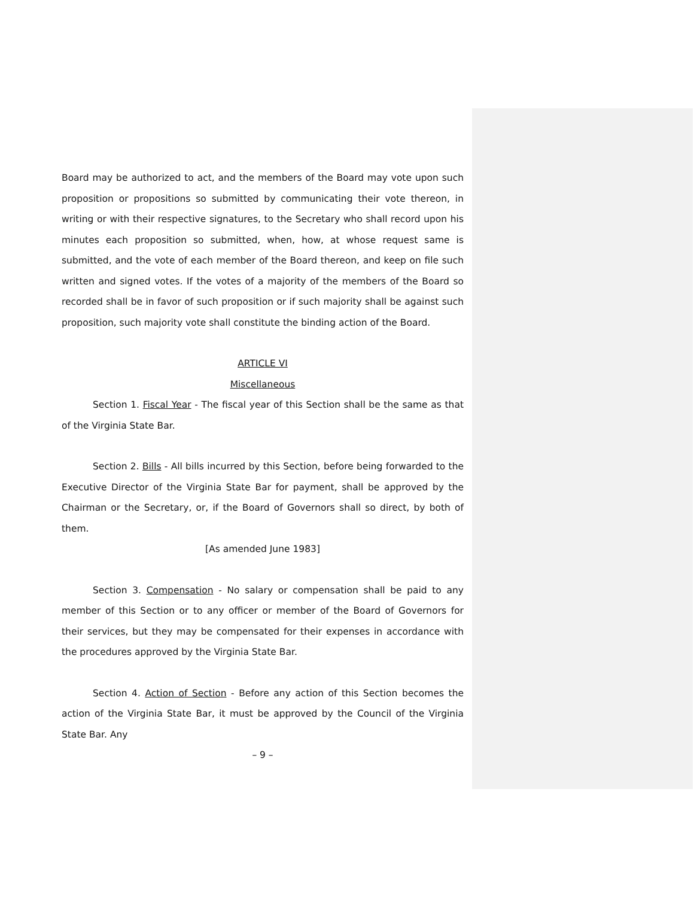Board may be authorized to act, and the members of the Board may vote upon such proposition or propositions so submitted by communicating their vote thereon, in writing or with their respective signatures, to the Secretary who shall record upon his minutes each proposition so submitted, when, how, at whose request same is submitted, and the vote of each member of the Board thereon, and keep on file such written and signed votes. If the votes of a majority of the members of the Board so recorded shall be in favor of such proposition or if such majority shall be against such proposition, such majority vote shall constitute the binding action of the Board.
ARTICLE VI
Miscellaneous
Section 1. Fiscal Year - The fiscal year of this Section shall be the same as that of the Virginia State Bar.
Section 2. Bills - All bills incurred by this Section, before being forwarded to the Executive Director of the Virginia State Bar for payment, shall be approved by the Chairman or the Secretary, or, if the Board of Governors shall so direct, by both of them.
[As amended June 1983]
Section 3. Compensation - No salary or compensation shall be paid to any member of this Section or to any officer or member of the Board of Governors for their services, but they may be compensated for their expenses in accordance with the procedures approved by the Virginia State Bar.
Section 4. Action of Section - Before any action of this Section becomes the action of the Virginia State Bar, it must be approved by the Council of the Virginia State Bar. Any
– 9 –